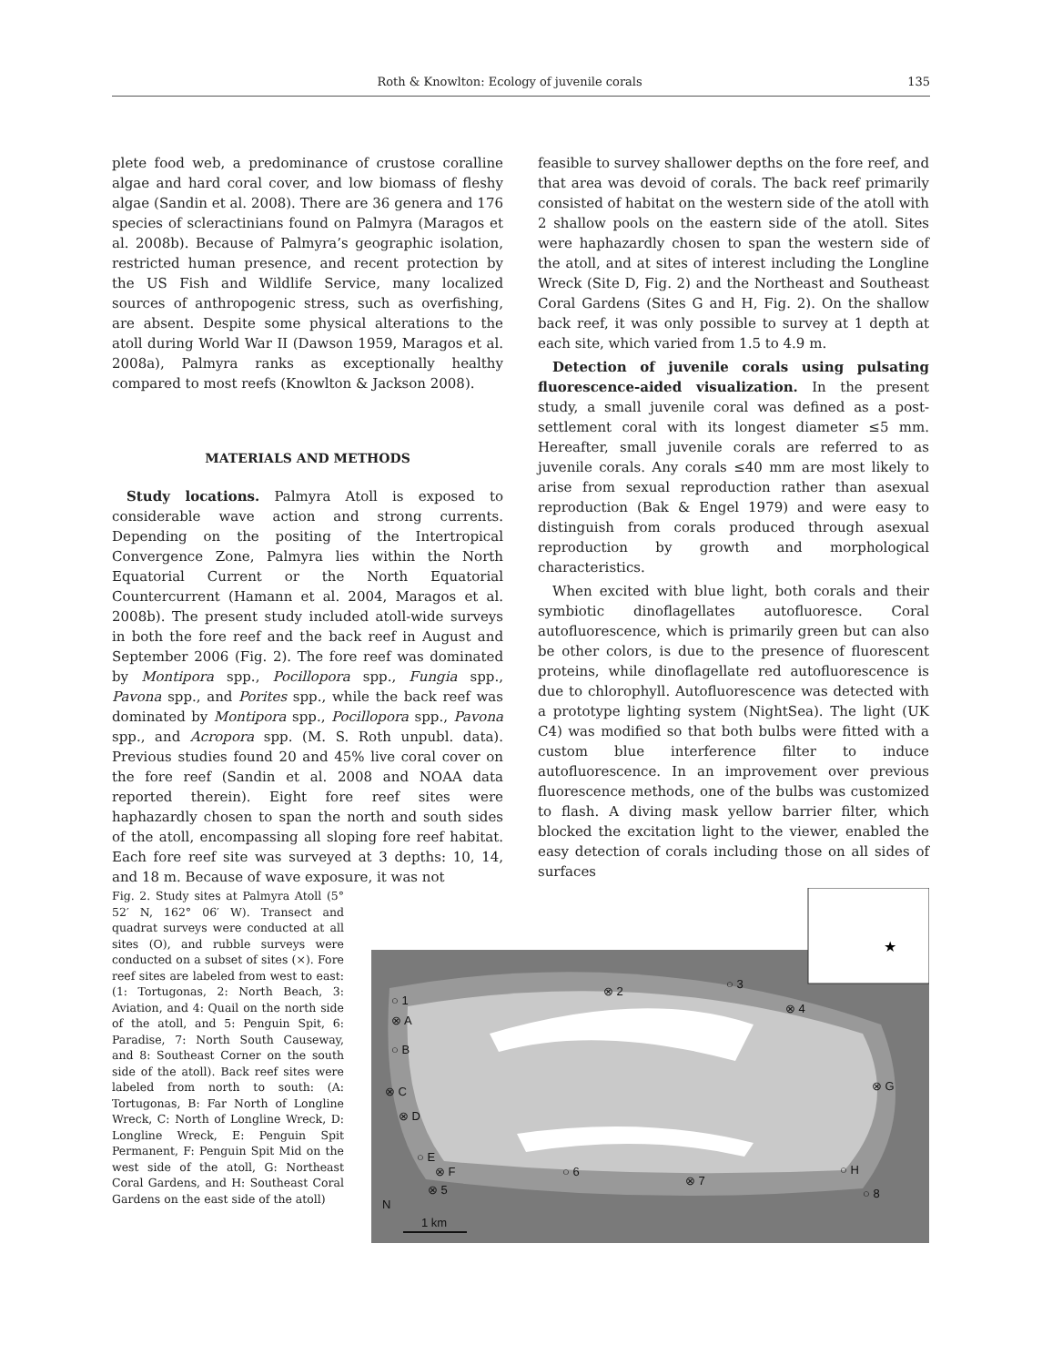Roth & Knowlton: Ecology of juvenile corals 135
plete food web, a predominance of crustose coralline algae and hard coral cover, and low biomass of fleshy algae (Sandin et al. 2008). There are 36 genera and 176 species of scleractinians found on Palmyra (Maragos et al. 2008b). Because of Palmyra’s geographic isolation, restricted human presence, and recent protection by the US Fish and Wildlife Service, many localized sources of anthropogenic stress, such as overfishing, are absent. Despite some physical alterations to the atoll during World War II (Dawson 1959, Maragos et al. 2008a), Palmyra ranks as exceptionally healthy compared to most reefs (Knowlton & Jackson 2008).
MATERIALS AND METHODS
Study locations. Palmyra Atoll is exposed to considerable wave action and strong currents. Depending on the positing of the Intertropical Convergence Zone, Palmyra lies within the North Equatorial Current or the North Equatorial Countercurrent (Hamann et al. 2004, Maragos et al. 2008b). The present study included atoll-wide surveys in both the fore reef and the back reef in August and September 2006 (Fig. 2). The fore reef was dominated by Montipora spp., Pocillopora spp., Fungia spp., Pavona spp., and Porites spp., while the back reef was dominated by Montipora spp., Pocillopora spp., Pavona spp., and Acropora spp. (M. S. Roth unpubl. data). Previous studies found 20 and 45% live coral cover on the fore reef (Sandin et al. 2008 and NOAA data reported therein). Eight fore reef sites were haphazardly chosen to span the north and south sides of the atoll, encompassing all sloping fore reef habitat. Each fore reef site was surveyed at 3 depths: 10, 14, and 18 m. Because of wave exposure, it was not
feasible to survey shallower depths on the fore reef, and that area was devoid of corals. The back reef primarily consisted of habitat on the western side of the atoll with 2 shallow pools on the eastern side of the atoll. Sites were haphazardly chosen to span the western side of the atoll, and at sites of interest including the Longline Wreck (Site D, Fig. 2) and the Northeast and Southeast Coral Gardens (Sites G and H, Fig. 2). On the shallow back reef, it was only possible to survey at 1 depth at each site, which varied from 1.5 to 4.9 m.
Detection of juvenile corals using pulsating fluorescence-aided visualization. In the present study, a small juvenile coral was defined as a post-settlement coral with its longest diameter ≤5 mm. Hereafter, small juvenile corals are referred to as juvenile corals. Any corals ≤40 mm are most likely to arise from sexual reproduction rather than asexual reproduction (Bak & Engel 1979) and were easy to distinguish from corals produced through asexual reproduction by growth and morphological characteristics.
When excited with blue light, both corals and their symbiotic dinoflagellates autofluoresce. Coral autofluorescence, which is primarily green but can also be other colors, is due to the presence of fluorescent proteins, while dinoflagellate red autofluorescence is due to chlorophyll. Autofluorescence was detected with a prototype lighting system (NightSea). The light (UK C4) was modified so that both bulbs were fitted with a custom blue interference filter to induce autofluorescence. In an improvement over previous fluorescence methods, one of the bulbs was customized to flash. A diving mask yellow barrier filter, which blocked the excitation light to the viewer, enabled the easy detection of corals including those on all sides of surfaces
Fig. 2. Study sites at Palmyra Atoll (5° 52′ N, 162° 06′ W). Transect and quadrat surveys were conducted at all sites (O), and rubble surveys were conducted on a subset of sites (×). Fore reef sites are labeled from west to east: (1: Tortugonas, 2: North Beach, 3: Aviation, and 4: Quail on the north side of the atoll, and 5: Penguin Spit, 6: Paradise, 7: North South Causeway, and 8: Southeast Corner on the south side of the atoll). Back reef sites were labeled from north to south: (A: Tortugonas, B: Far North of Longline Wreck, C: North of Longline Wreck, D: Longline Wreck, E: Penguin Spit Permanent, F: Penguin Spit Mid on the west side of the atoll, G: Northeast Coral Gardens, and H: Southeast Coral Gardens on the east side of the atoll)
★
○ 1
⊗ A
○ B
⊗ C
⊗ D
○ E
⊗ F
⊗ 5
⊗ 2
○ 3
⊗ 4
⊗ G
○ 6
⊗ 7
○ H
○ 8
N
1 km